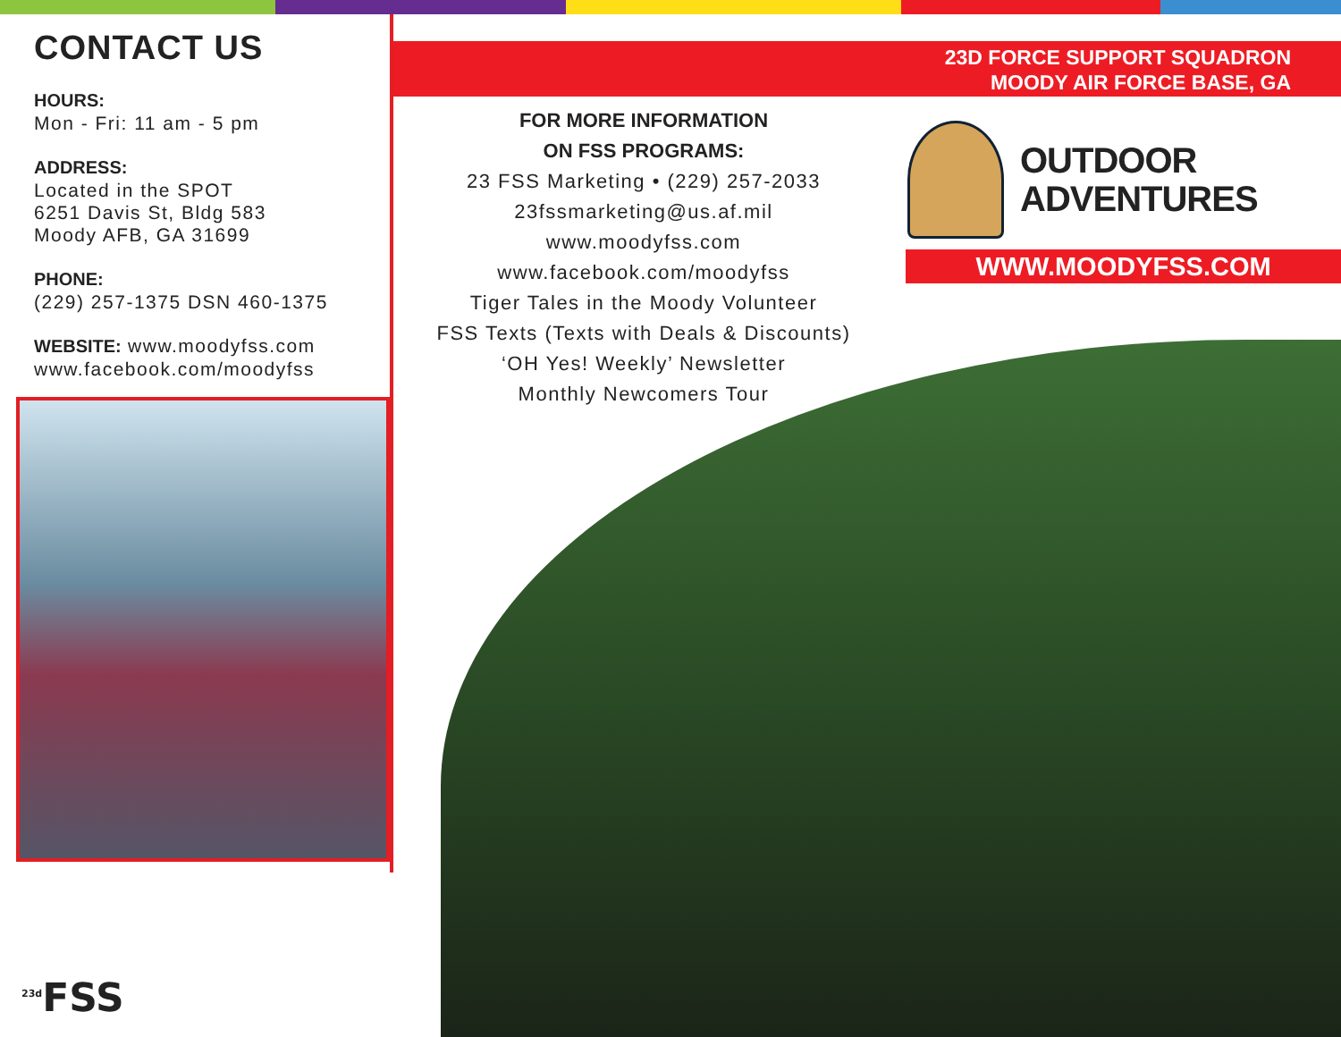CONTACT US
HOURS:
Mon - Fri: 11 am - 5 pm
ADDRESS:
Located in the SPOT
6251 Davis St, Bldg 583
Moody AFB, GA 31699
PHONE:
(229) 257-1375 DSN 460-1375
WEBSITE: www.moodyfss.com
www.facebook.com/moodyfss
23D FORCE SUPPORT SQUADRON
MOODY AIR FORCE BASE, GA
FOR MORE INFORMATION
ON FSS PROGRAMS:
23 FSS Marketing • (229) 257-2033
23fssmarketing@us.af.mil
www.moodyfss.com
www.facebook.com/moodyfss
Tiger Tales in the Moody Volunteer
FSS Texts (Texts with Deals & Discounts)
‘OH Yes! Weekly’ Newsletter
Monthly Newcomers Tour
OUTDOOR
ADVENTURES
WWW.MOODYFSS.COM
<sup>23d</sup>FSS